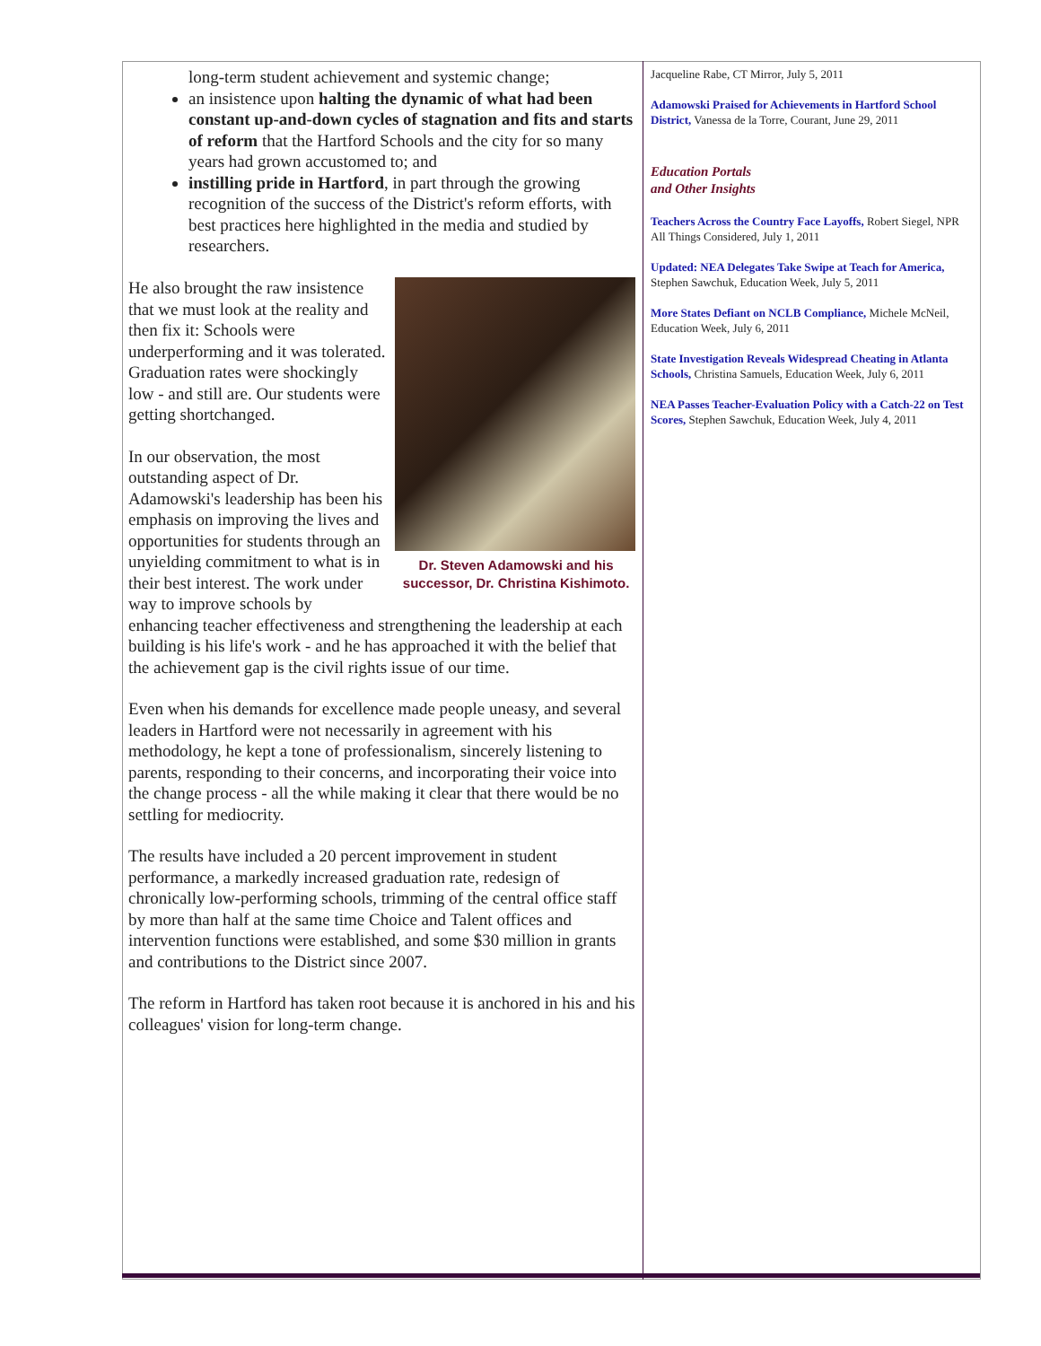long-term student achievement and systemic change;
an insistence upon halting the dynamic of what had been constant up-and-down cycles of stagnation and fits and starts of reform that the Hartford Schools and the city for so many years had grown accustomed to; and
instilling pride in Hartford, in part through the growing recognition of the success of the District's reform efforts, with best practices here highlighted in the media and studied by researchers.
Dr. Steven Adamowski and his successor, Dr. Christina Kishimoto.
He also brought the raw insistence that we must look at the reality and then fix it: Schools were underperforming and it was tolerated. Graduation rates were shockingly low - and still are. Our students were getting shortchanged.
In our observation, the most outstanding aspect of Dr. Adamowski's leadership has been his emphasis on improving the lives and opportunities for students through an unyielding commitment to what is in their best interest. The work under way to improve schools by enhancing teacher effectiveness and strengthening the leadership at each building is his life's work - and he has approached it with the belief that the achievement gap is the civil rights issue of our time.
Even when his demands for excellence made people uneasy, and several leaders in Hartford were not necessarily in agreement with his methodology, he kept a tone of professionalism, sincerely listening to parents, responding to their concerns, and incorporating their voice into the change process - all the while making it clear that there would be no settling for mediocrity.
The results have included a 20 percent improvement in student performance, a markedly increased graduation rate, redesign of chronically low-performing schools, trimming of the central office staff by more than half at the same time Choice and Talent offices and intervention functions were established, and some $30 million in grants and contributions to the District since 2007.
The reform in Hartford has taken root because it is anchored in his and his colleagues' vision for long-term change.
Jacqueline Rabe, CT Mirror, July 5, 2011
Adamowski Praised for Achievements in Hartford School District, Vanessa de la Torre, Courant, June 29, 2011
Education Portals
and Other Insights
Teachers Across the Country Face Layoffs, Robert Siegel, NPR All Things Considered, July 1, 2011
Updated: NEA Delegates Take Swipe at Teach for America, Stephen Sawchuk, Education Week, July 5, 2011
More States Defiant on NCLB Compliance, Michele McNeil, Education Week, July 6, 2011
State Investigation Reveals Widespread Cheating in Atlanta Schools, Christina Samuels, Education Week, July 6, 2011
NEA Passes Teacher-Evaluation Policy with a Catch-22 on Test Scores, Stephen Sawchuk, Education Week, July 4, 2011